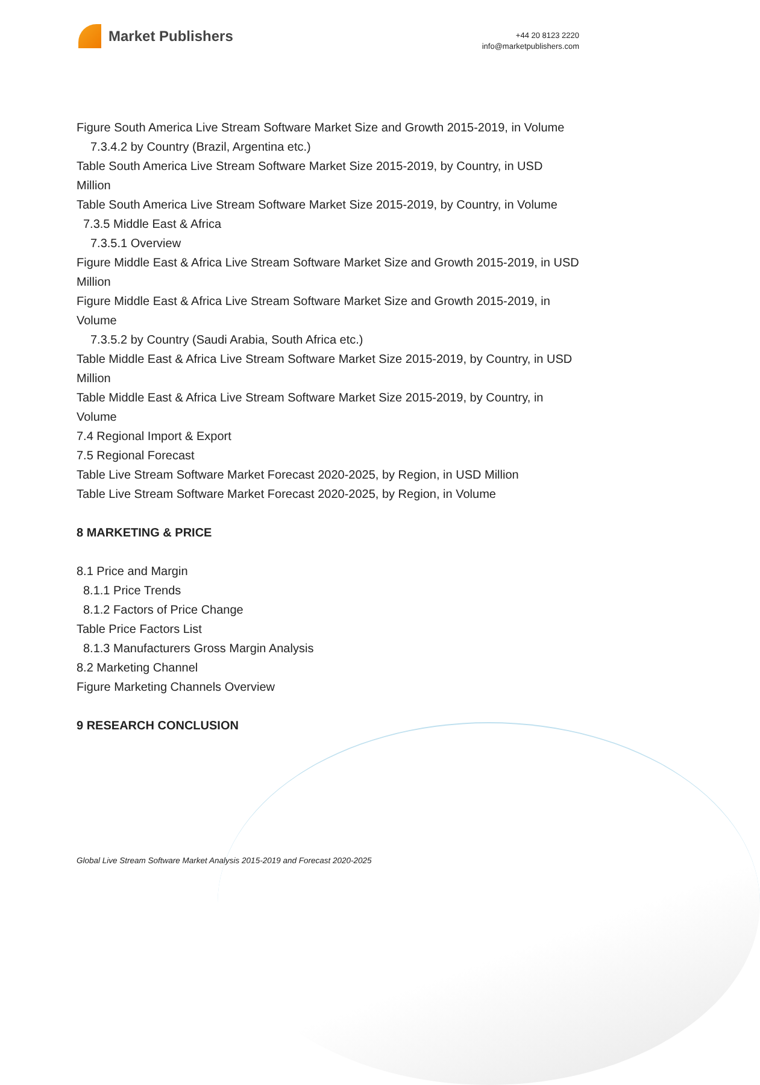Market Publishers
+44 20 8123 2220
info@marketpublishers.com
Figure South America Live Stream Software Market Size and Growth 2015-2019, in Volume
7.3.4.2 by Country (Brazil, Argentina etc.)
Table South America Live Stream Software Market Size 2015-2019, by Country, in USD Million
Table South America Live Stream Software Market Size 2015-2019, by Country, in Volume
7.3.5 Middle East & Africa
7.3.5.1 Overview
Figure Middle East & Africa Live Stream Software Market Size and Growth 2015-2019, in USD Million
Figure Middle East & Africa Live Stream Software Market Size and Growth 2015-2019, in Volume
7.3.5.2 by Country (Saudi Arabia, South Africa etc.)
Table Middle East & Africa Live Stream Software Market Size 2015-2019, by Country, in USD Million
Table Middle East & Africa Live Stream Software Market Size 2015-2019, by Country, in Volume
7.4 Regional Import & Export
7.5 Regional Forecast
Table Live Stream Software Market Forecast 2020-2025, by Region, in USD Million
Table Live Stream Software Market Forecast 2020-2025, by Region, in Volume
8 MARKETING & PRICE
8.1 Price and Margin
8.1.1 Price Trends
8.1.2 Factors of Price Change
Table Price Factors List
8.1.3 Manufacturers Gross Margin Analysis
8.2 Marketing Channel
Figure Marketing Channels Overview
9 RESEARCH CONCLUSION
Global Live Stream Software Market Analysis 2015-2019 and Forecast 2020-2025